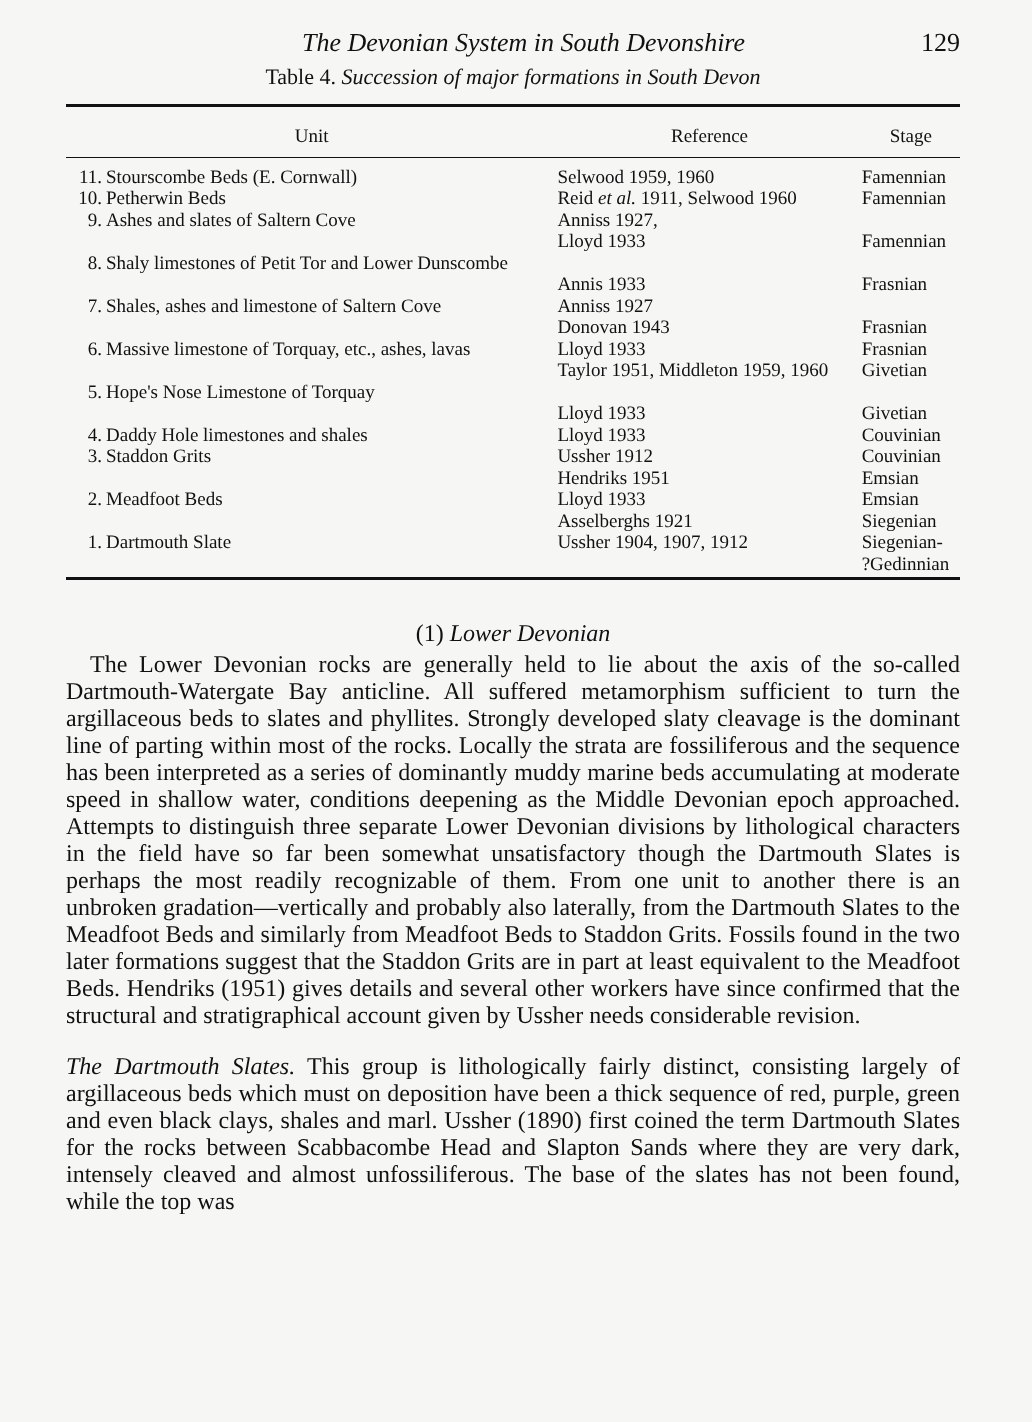The Devonian System in South Devonshire 129
Table 4. Succession of major formations in South Devon
| Unit | | Reference | Stage |
| --- | --- | --- | --- |
| 11. | Stourscombe Beds (E. Cornwall) | Selwood 1959, 1960 | Famennian |
| 10. | Petherwin Beds | Reid et al. 1911, Selwood 1960 | Famennian |
| 9. | Ashes and slates of Saltern Cove | Anniss 1927, Lloyd 1933 | Famennian |
| 8. | Shaly limestones of Petit Tor and Lower Dunscombe | Annis 1933 | Frasnian |
| 7. | Shales, ashes and limestone of Saltern Cove | Anniss 1927 Donovan 1943 | Frasnian |
| 6. | Massive limestone of Torquay, etc., ashes, lavas | Lloyd 1933 Taylor 1951, Middleton 1959, 1960 | Frasnian Givetian |
| 5. | Hope's Nose Limestone of Torquay | Lloyd 1933 | Givetian |
| 4. | Daddy Hole limestones and shales | Lloyd 1933 | Couvinian |
| 3. | Staddon Grits | Ussher 1912 Hendriks 1951 | Couvinian Emsian |
| 2. | Meadfoot Beds | Lloyd 1933 Asselberghs 1921 | Emsian Siegenian |
| 1. | Dartmouth Slate | Ussher 1904, 1907, 1912 | Siegenian- ?Gedinnian |
(1) Lower Devonian
The Lower Devonian rocks are generally held to lie about the axis of the so-called Dartmouth-Watergate Bay anticline. All suffered metamorphism sufficient to turn the argillaceous beds to slates and phyllites. Strongly developed slaty cleavage is the dominant line of parting within most of the rocks. Locally the strata are fossiliferous and the sequence has been interpreted as a series of dominantly muddy marine beds accumulating at moderate speed in shallow water, conditions deepening as the Middle Devonian epoch approached. Attempts to distinguish three separate Lower Devonian divisions by lithological characters in the field have so far been somewhat unsatisfactory though the Dartmouth Slates is perhaps the most readily recognizable of them. From one unit to another there is an unbroken gradation—vertically and probably also laterally, from the Dartmouth Slates to the Meadfoot Beds and similarly from Meadfoot Beds to Staddon Grits. Fossils found in the two later formations suggest that the Staddon Grits are in part at least equivalent to the Meadfoot Beds. Hendriks (1951) gives details and several other workers have since confirmed that the structural and stratigraphical account given by Ussher needs considerable revision.
The Dartmouth Slates. This group is lithologically fairly distinct, consisting largely of argillaceous beds which must on deposition have been a thick sequence of red, purple, green and even black clays, shales and marl. Ussher (1890) first coined the term Dartmouth Slates for the rocks between Scabbacombe Head and Slapton Sands where they are very dark, intensely cleaved and almost unfossiliferous. The base of the slates has not been found, while the top was